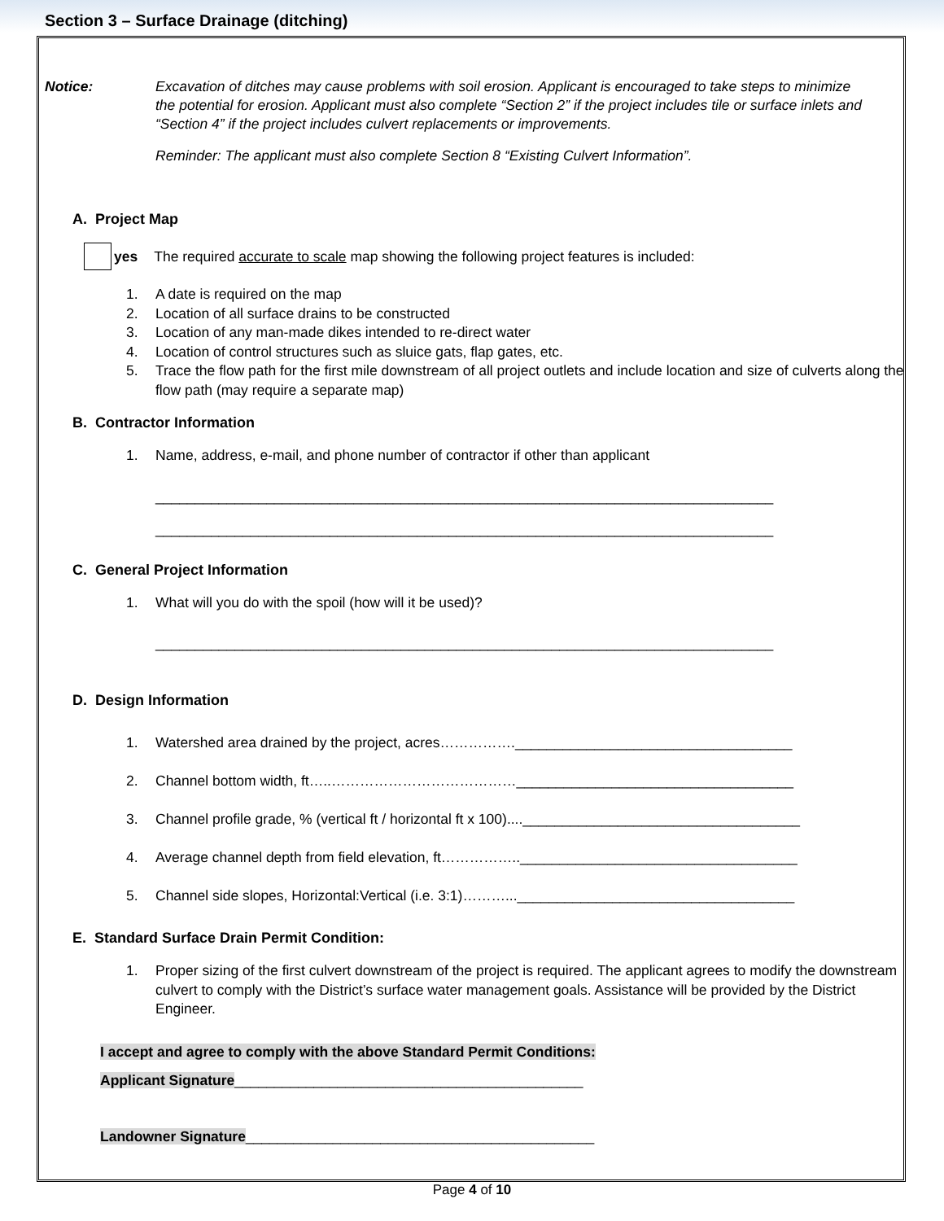Section 3 – Surface Drainage (ditching)
Notice: Excavation of ditches may cause problems with soil erosion. Applicant is encouraged to take steps to minimize the potential for erosion. Applicant must also complete “Section 2” if the project includes tile or surface inlets and “Section 4” if the project includes culvert replacements or improvements.
Reminder: The applicant must also complete Section 8 “Existing Culvert Information”.
A. Project Map
yes The required accurate to scale map showing the following project features is included:
1. A date is required on the map
2. Location of all surface drains to be constructed
3. Location of any man-made dikes intended to re-direct water
4. Location of control structures such as sluice gats, flap gates, etc.
5. Trace the flow path for the first mile downstream of all project outlets and include location and size of culverts along the flow path (may require a separate map)
B. Contractor Information
1. Name, address, e-mail, and phone number of contractor if other than applicant
______________________________________________________________________________
______________________________________________________________________________
C. General Project Information
1. What will you do with the spoil (how will it be used)?
______________________________________________________________________________
D. Design Information
1. Watershed area drained by the project, acres…………….___________________________________
2. Channel bottom width, ft…..…………………………………___________________________________
3. Channel profile grade, % (vertical ft / horizontal ft x 100)....___________________________________
4. Average channel depth from field elevation, ft……………..___________________________________
5. Channel side slopes, Horizontal:Vertical (i.e. 3:1)………...___________________________________
E. Standard Surface Drain Permit Condition:
1. Proper sizing of the first culvert downstream of the project is required. The applicant agrees to modify the downstream culvert to comply with the District’s surface water management goals. Assistance will be provided by the District Engineer.
I accept and agree to comply with the above Standard Permit Conditions:
Applicant Signature____________________________________________
Landowner Signature____________________________________________
Page 4 of 10